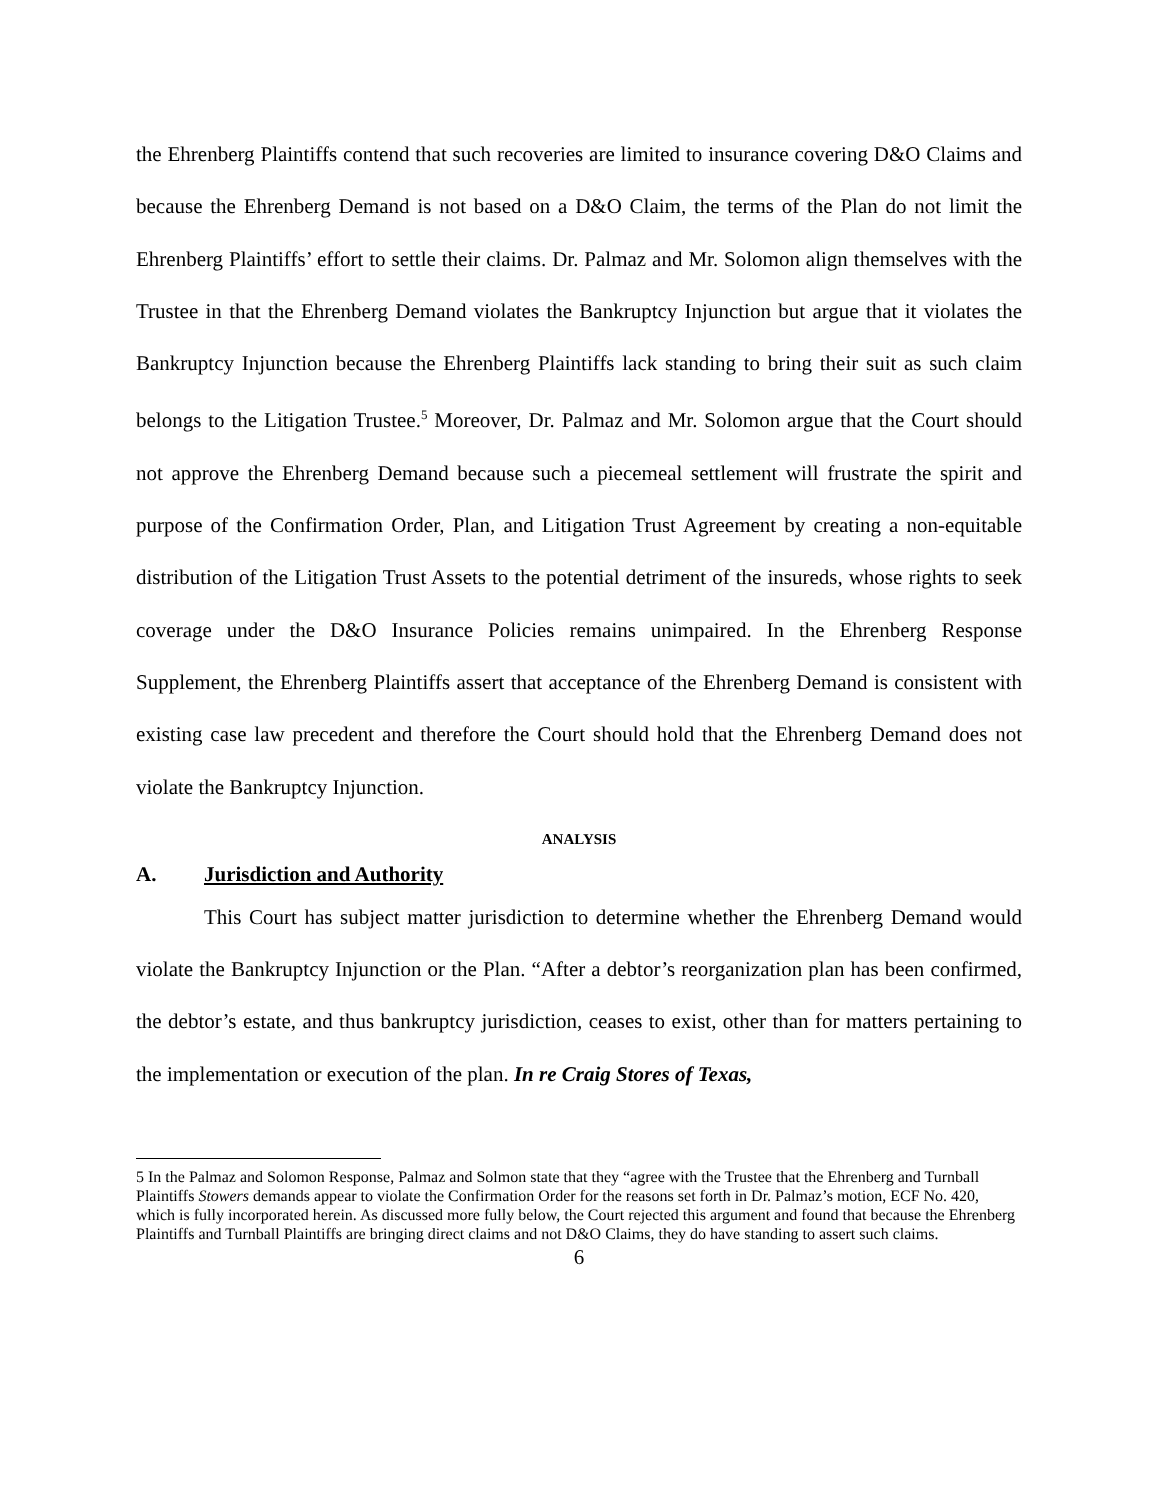the Ehrenberg Plaintiffs contend that such recoveries are limited to insurance covering D&O Claims and because the Ehrenberg Demand is not based on a D&O Claim, the terms of the Plan do not limit the Ehrenberg Plaintiffs’ effort to settle their claims. Dr. Palmaz and Mr. Solomon align themselves with the Trustee in that the Ehrenberg Demand violates the Bankruptcy Injunction but argue that it violates the Bankruptcy Injunction because the Ehrenberg Plaintiffs lack standing to bring their suit as such claim belongs to the Litigation Trustee.<sup>5</sup> Moreover, Dr. Palmaz and Mr. Solomon argue that the Court should not approve the Ehrenberg Demand because such a piecemeal settlement will frustrate the spirit and purpose of the Confirmation Order, Plan, and Litigation Trust Agreement by creating a non-equitable distribution of the Litigation Trust Assets to the potential detriment of the insureds, whose rights to seek coverage under the D&O Insurance Policies remains unimpaired. In the Ehrenberg Response Supplement, the Ehrenberg Plaintiffs assert that acceptance of the Ehrenberg Demand is consistent with existing case law precedent and therefore the Court should hold that the Ehrenberg Demand does not violate the Bankruptcy Injunction.
ANALYSIS
A. Jurisdiction and Authority
This Court has subject matter jurisdiction to determine whether the Ehrenberg Demand would violate the Bankruptcy Injunction or the Plan. “After a debtor’s reorganization plan has been confirmed, the debtor’s estate, and thus bankruptcy jurisdiction, ceases to exist, other than for matters pertaining to the implementation or execution of the plan. In re Craig Stores of Texas,
5 In the Palmaz and Solomon Response, Palmaz and Solmon state that they “agree with the Trustee that the Ehrenberg and Turnball Plaintiffs Stowers demands appear to violate the Confirmation Order for the reasons set forth in Dr. Palmaz’s motion, ECF No. 420, which is fully incorporated herein. As discussed more fully below, the Court rejected this argument and found that because the Ehrenberg Plaintiffs and Turnball Plaintiffs are bringing direct claims and not D&O Claims, they do have standing to assert such claims.
6